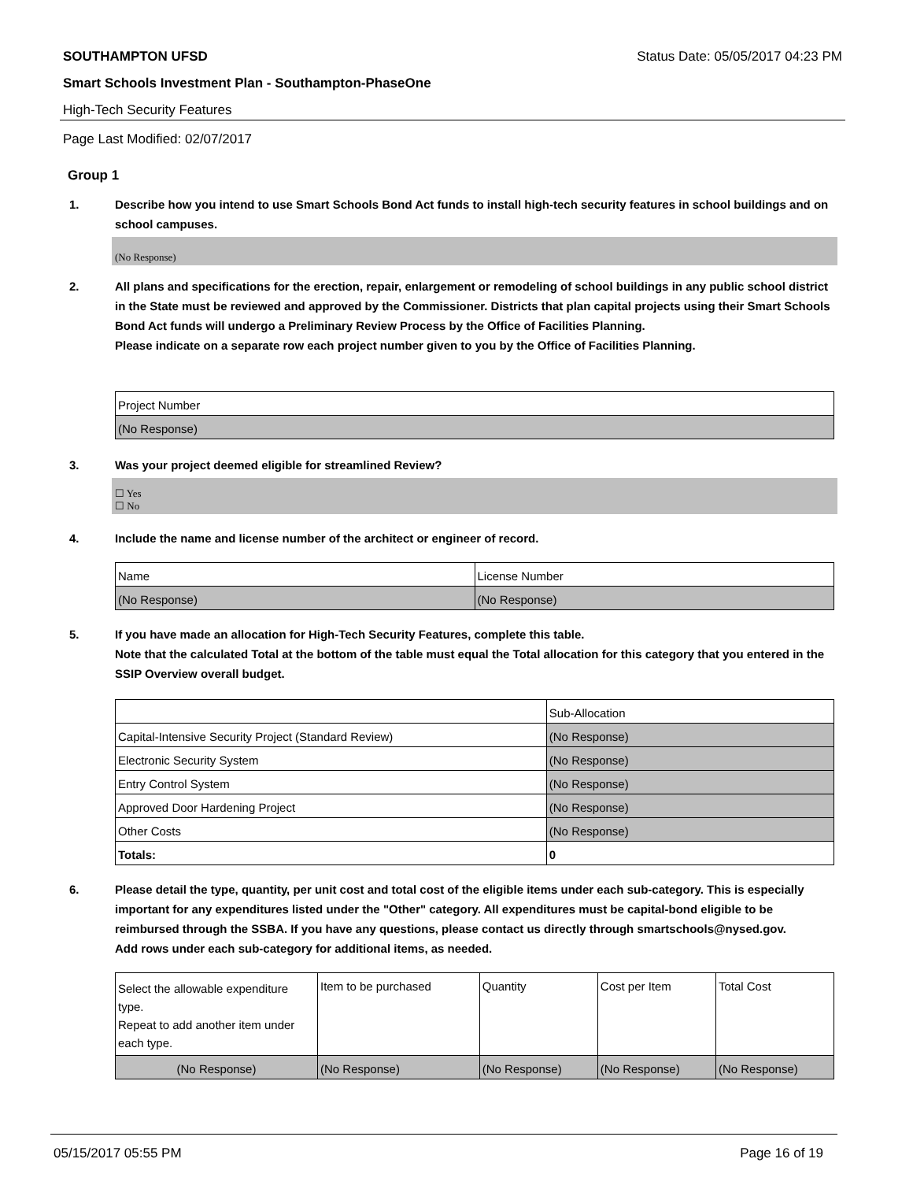SOUTHAMPTON UFSD Status Date: 05/05/2017 04:23 PM
Smart Schools Investment Plan - Southampton-PhaseOne
High-Tech Security Features
Page Last Modified: 02/07/2017
Group 1
1. Describe how you intend to use Smart Schools Bond Act funds to install high-tech security features in school buildings and on school campuses.
(No Response)
2. All plans and specifications for the erection, repair, enlargement or remodeling of school buildings in any public school district in the State must be reviewed and approved by the Commissioner. Districts that plan capital projects using their Smart Schools Bond Act funds will undergo a Preliminary Review Process by the Office of Facilities Planning.
Please indicate on a separate row each project number given to you by the Office of Facilities Planning.
| Project Number |
| --- |
| (No Response) |
3. Was your project deemed eligible for streamlined Review?
☐ Yes
☐ No
4. Include the name and license number of the architect or engineer of record.
| Name | License Number |
| --- | --- |
| (No Response) | (No Response) |
5. If you have made an allocation for High-Tech Security Features, complete this table.
Note that the calculated Total at the bottom of the table must equal the Total allocation for this category that you entered in the SSIP Overview overall budget.
| | Sub-Allocation |
| --- | --- |
| Capital-Intensive Security Project (Standard Review) | (No Response) |
| Electronic Security System | (No Response) |
| Entry Control System | (No Response) |
| Approved Door Hardening Project | (No Response) |
| Other Costs | (No Response) |
| Totals: | 0 |
6. Please detail the type, quantity, per unit cost and total cost of the eligible items under each sub-category. This is especially important for any expenditures listed under the "Other" category. All expenditures must be capital-bond eligible to be reimbursed through the SSBA. If you have any questions, please contact us directly through smartschools@nysed.gov.
Add rows under each sub-category for additional items, as needed.
| Select the allowable expenditure type. Repeat to add another item under each type. | Item to be purchased | Quantity | Cost per Item | Total Cost |
| --- | --- | --- | --- | --- |
| (No Response) | (No Response) | (No Response) | (No Response) | (No Response) |
05/15/2017 05:55 PM Page 16 of 19